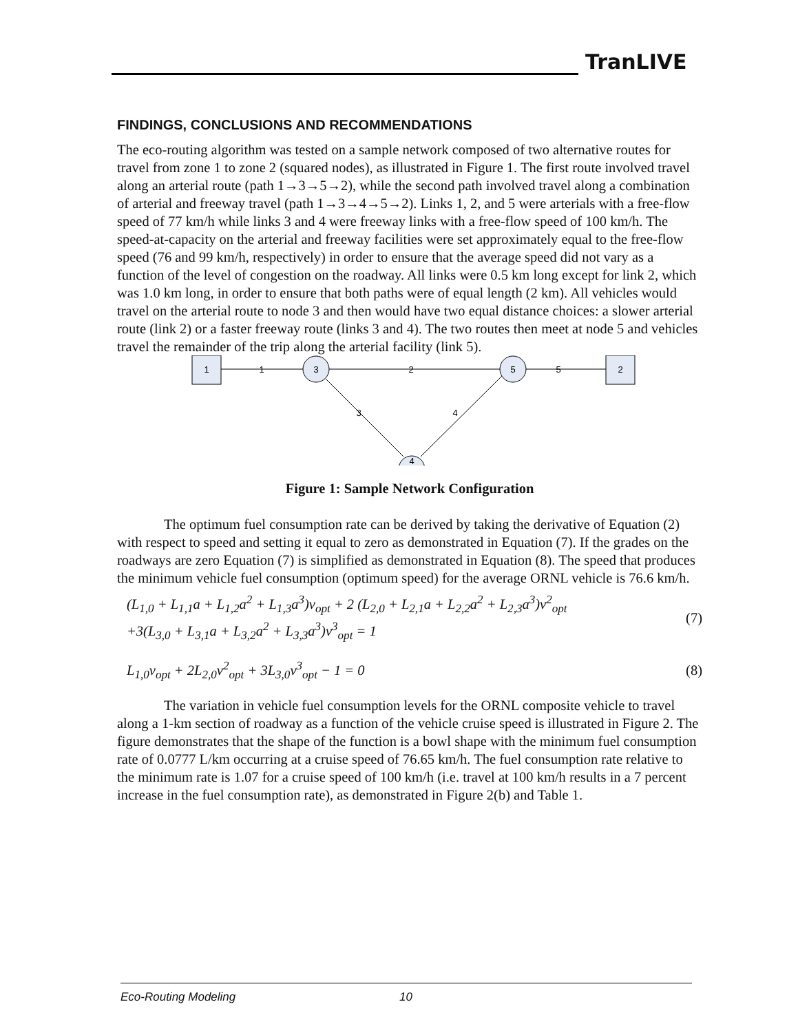TranLIVE
FINDINGS, CONCLUSIONS AND RECOMMENDATIONS
The eco-routing algorithm was tested on a sample network composed of two alternative routes for travel from zone 1 to zone 2 (squared nodes), as illustrated in Figure 1. The first route involved travel along an arterial route (path 1→3→5→2), while the second path involved travel along a combination of arterial and freeway travel (path 1→3→4→5→2). Links 1, 2, and 5 were arterials with a free-flow speed of 77 km/h while links 3 and 4 were freeway links with a free-flow speed of 100 km/h. The speed-at-capacity on the arterial and freeway facilities were set approximately equal to the free-flow speed (76 and 99 km/h, respectively) in order to ensure that the average speed did not vary as a function of the level of congestion on the roadway. All links were 0.5 km long except for link 2, which was 1.0 km long, in order to ensure that both paths were of equal length (2 km). All vehicles would travel on the arterial route to node 3 and then would have two equal distance choices: a slower arterial route (link 2) or a faster freeway route (links 3 and 4). The two routes then meet at node 5 and vehicles travel the remainder of the trip along the arterial facility (link 5).
1
2
3
5
4
1
2
5
3
4
Figure 1: Sample Network Configuration
The optimum fuel consumption rate can be derived by taking the derivative of Equation (2) with respect to speed and setting it equal to zero as demonstrated in Equation (7). If the grades on the roadways are zero Equation (7) is simplified as demonstrated in Equation (8). The speed that produces the minimum vehicle fuel consumption (optimum speed) for the average ORNL vehicle is 76.6 km/h.
(L<sub>1,0</sub> + L<sub>1,1</sub>a + L<sub>1,2</sub>a<sup>2</sup> + L<sub>1,3</sub>a<sup>3</sup>)v<sub>opt</sub> + 2 (L<sub>2,0</sub> + L<sub>2,1</sub>a + L<sub>2,2</sub>a<sup>2</sup> + L<sub>2,3</sub>a<sup>3</sup>)v<sup>2</sup><sub>opt</sub>
+3(L<sub>3,0</sub> + L<sub>3,1</sub>a + L<sub>3,2</sub>a<sup>2</sup> + L<sub>3,3</sub>a<sup>3</sup>)v<sup>3</sup><sub>opt</sub> = 1
(7)
L<sub>1,0</sub>v<sub>opt</sub> + 2L<sub>2,0</sub>v<sup>2</sup><sub>opt</sub> + 3L<sub>3,0</sub>v<sup>3</sup><sub>opt</sub> − 1 = 0
(8)
The variation in vehicle fuel consumption levels for the ORNL composite vehicle to travel along a 1-km section of roadway as a function of the vehicle cruise speed is illustrated in Figure 2. The figure demonstrates that the shape of the function is a bowl shape with the minimum fuel consumption rate of 0.0777 L/km occurring at a cruise speed of 76.65 km/h. The fuel consumption rate relative to the minimum rate is 1.07 for a cruise speed of 100 km/h (i.e. travel at 100 km/h results in a 7 percent increase in the fuel consumption rate), as demonstrated in Figure 2(b) and Table 1.
Eco-Routing Modeling 10